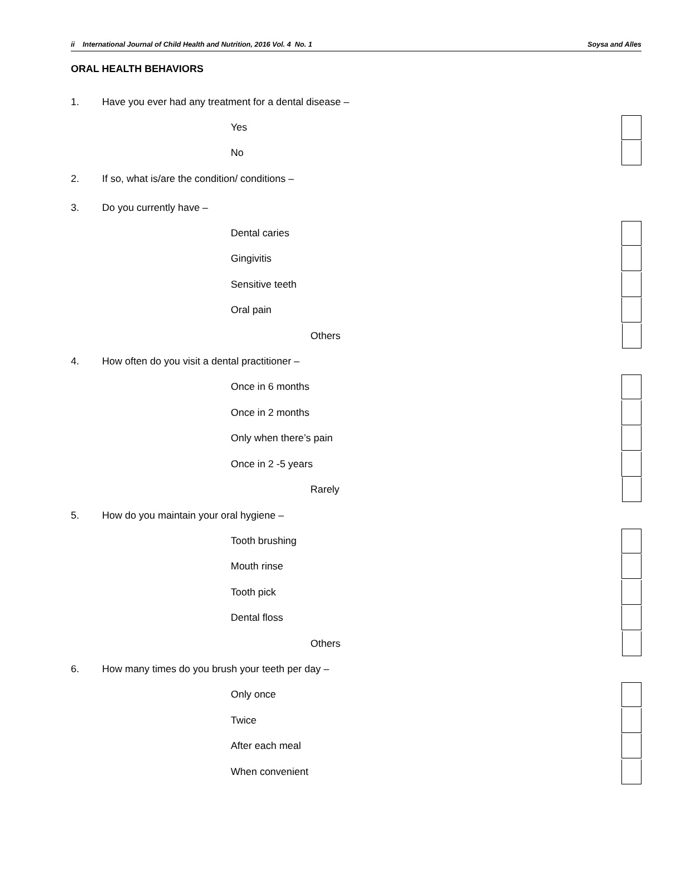ii International Journal of Child Health and Nutrition, 2016 Vol. 4 No. 1 Soysa and Alles
ORAL HEALTH BEHAVIORS
1. Have you ever had any treatment for a dental disease –
Yes
No
2. If so, what is/are the condition/ conditions –
3. Do you currently have –
Dental caries
Gingivitis
Sensitive teeth
Oral pain
Others
4. How often do you visit a dental practitioner –
Once in 6 months
Once in 2 months
Only when there’s pain
Once in 2 -5 years
Rarely
5. How do you maintain your oral hygiene –
Tooth brushing
Mouth rinse
Tooth pick
Dental floss
Others
6. How many times do you brush your teeth per day –
Only once
Twice
After each meal
When convenient